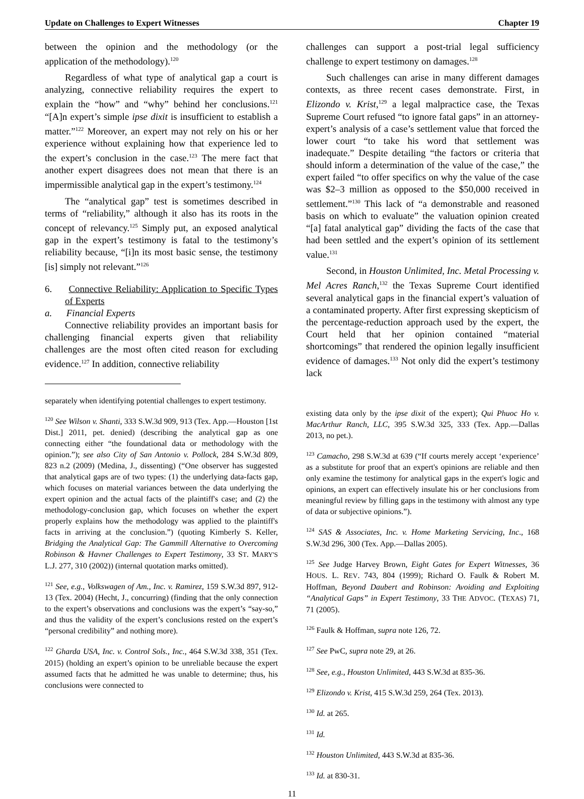Update on Challenges to Expert Witnesses Chapter 19
between the opinion and the methodology (or the application of the methodology).<sup>120</sup>
Regardless of what type of analytical gap a court is analyzing, connective reliability requires the expert to explain the “how” and “why” behind her conclusions.<sup>121</sup> “[A]n expert’s simple ipse dixit is insufficient to establish a matter.”<sup>122</sup> Moreover, an expert may not rely on his or her experience without explaining how that experience led to the expert’s conclusion in the case.<sup>123</sup> The mere fact that another expert disagrees does not mean that there is an impermissible analytical gap in the expert’s testimony.<sup>124</sup>
The “analytical gap” test is sometimes described in terms of “reliability,” although it also has its roots in the concept of relevancy.<sup>125</sup> Simply put, an exposed analytical gap in the expert’s testimony is fatal to the testimony’s reliability because, “[i]n its most basic sense, the testimony [is] simply not relevant.”<sup>126</sup>
6. Connective Reliability: Application to Specific Types of Experts
a. Financial Experts
Connective reliability provides an important basis for challenging financial experts given that reliability challenges are the most often cited reason for excluding evidence.<sup>127</sup> In addition, connective reliability
separately when identifying potential challenges to expert testimony.
<sup>120</sup> See Wilson v. Shanti, 333 S.W.3d 909, 913 (Tex. App.—Houston [1st Dist.] 2011, pet. denied) (describing the analytical gap as one connecting either “the foundational data or methodology with the opinion.”); see also City of San Antonio v. Pollock, 284 S.W.3d 809, 823 n.2 (2009) (Medina, J., dissenting) (“One observer has suggested that analytical gaps are of two types: (1) the underlying data-facts gap, which focuses on material variances between the data underlying the expert opinion and the actual facts of the plaintiff's case; and (2) the methodology-conclusion gap, which focuses on whether the expert properly explains how the methodology was applied to the plaintiff's facts in arriving at the conclusion.”) (quoting Kimberly S. Keller, Bridging the Analytical Gap: The Gammill Alternative to Overcoming Robinson & Havner Challenges to Expert Testimony, 33 ST. MARY'S L.J. 277, 310 (2002)) (internal quotation marks omitted).
<sup>121</sup> See, e.g., Volkswagen of Am., Inc. v. Ramirez, 159 S.W.3d 897, 912-13 (Tex. 2004) (Hecht, J., concurring) (finding that the only connection to the expert’s observations and conclusions was the expert’s “say-so,” and thus the validity of the expert’s conclusions rested on the expert’s “personal credibility” and nothing more).
<sup>122</sup> Gharda USA, Inc. v. Control Sols., Inc., 464 S.W.3d 338, 351 (Tex. 2015) (holding an expert’s opinion to be unreliable because the expert assumed facts that he admitted he was unable to determine; thus, his conclusions were connected to
challenges can support a post-trial legal sufficiency challenge to expert testimony on damages.<sup>128</sup>
Such challenges can arise in many different damages contexts, as three recent cases demonstrate. First, in Elizondo v. Krist,<sup>129</sup> a legal malpractice case, the Texas Supreme Court refused “to ignore fatal gaps” in an attorney-expert’s analysis of a case’s settlement value that forced the lower court “to take his word that settlement was inadequate.” Despite detailing “the factors or criteria that should inform a determination of the value of the case,” the expert failed “to offer specifics on why the value of the case was $2–3 million as opposed to the $50,000 received in settlement.”<sup>130</sup> This lack of “a demonstrable and reasoned basis on which to evaluate” the valuation opinion created “[a] fatal analytical gap” dividing the facts of the case that had been settled and the expert’s opinion of its settlement value.<sup>131</sup>
Second, in Houston Unlimited, Inc. Metal Processing v. Mel Acres Ranch,<sup>132</sup> the Texas Supreme Court identified several analytical gaps in the financial expert’s valuation of a contaminated property. After first expressing skepticism of the percentage-reduction approach used by the expert, the Court held that her opinion contained “material shortcomings” that rendered the opinion legally insufficient evidence of damages.<sup>133</sup> Not only did the expert’s testimony lack
existing data only by the ipse dixit of the expert); Qui Phuoc Ho v. MacArthur Ranch, LLC, 395 S.W.3d 325, 333 (Tex. App.—Dallas 2013, no pet.).
<sup>123</sup> Camacho, 298 S.W.3d at 639 (“If courts merely accept ‘experience’ as a substitute for proof that an expert's opinions are reliable and then only examine the testimony for analytical gaps in the expert's logic and opinions, an expert can effectively insulate his or her conclusions from meaningful review by filling gaps in the testimony with almost any type of data or subjective opinions.”).
<sup>124</sup> SAS & Associates, Inc. v. Home Marketing Servicing, Inc., 168 S.W.3d 296, 300 (Tex. App.—Dallas 2005).
<sup>125</sup> See Judge Harvey Brown, Eight Gates for Expert Witnesses, 36 HOUS. L. REV. 743, 804 (1999); Richard O. Faulk & Robert M. Hoffman, Beyond Daubert and Robinson: Avoiding and Exploiting “Analytical Gaps” in Expert Testimony, 33 THE ADVOC. (TEXAS) 71, 71 (2005).
<sup>126</sup> Faulk & Hoffman, supra note 126, 72.
<sup>127</sup> See PwC, supra note 29, at 26.
<sup>128</sup> See, e.g., Houston Unlimited, 443 S.W.3d at 835-36.
<sup>129</sup> Elizondo v. Krist, 415 S.W.3d 259, 264 (Tex. 2013).
<sup>130</sup> Id. at 265.
<sup>131</sup> Id.
<sup>132</sup> Houston Unlimited, 443 S.W.3d at 835-36.
<sup>133</sup> Id. at 830-31.
11